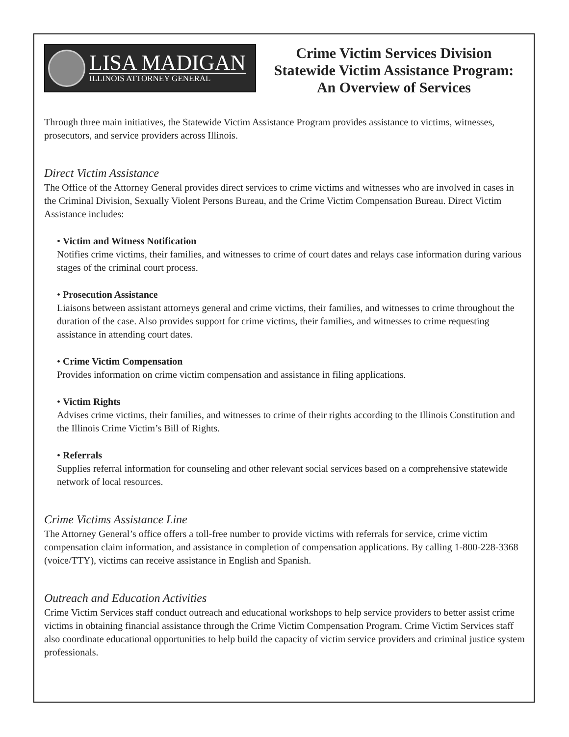LISA MADIGAN
ILLINOIS ATTORNEY GENERAL
Crime Victim Services Division
Statewide Victim Assistance Program:
An Overview of Services
Through three main initiatives, the Statewide Victim Assistance Program provides assistance to victims, witnesses, prosecutors, and service providers across Illinois.
Direct Victim Assistance
The Office of the Attorney General provides direct services to crime victims and witnesses who are involved in cases in the Criminal Division, Sexually Violent Persons Bureau, and the Crime Victim Compensation Bureau. Direct Victim Assistance includes:
• Victim and Witness Notification
Notifies crime victims, their families, and witnesses to crime of court dates and relays case information during various stages of the criminal court process.
• Prosecution Assistance
Liaisons between assistant attorneys general and crime victims, their families, and witnesses to crime throughout the duration of the case. Also provides support for crime victims, their families, and witnesses to crime requesting assistance in attending court dates.
• Crime Victim Compensation
Provides information on crime victim compensation and assistance in filing applications.
• Victim Rights
Advises crime victims, their families, and witnesses to crime of their rights according to the Illinois Constitution and the Illinois Crime Victim’s Bill of Rights.
• Referrals
Supplies referral information for counseling and other relevant social services based on a comprehensive statewide network of local resources.
Crime Victims Assistance Line
The Attorney General’s office offers a toll-free number to provide victims with referrals for service, crime victim compensation claim information, and assistance in completion of compensation applica­tions. By calling 1-800-228-3368 (voice/TTY), victims can receive assistance in English and Spanish.
Outreach and Education Activities
Crime Victim Services staff conduct outreach and educational workshops to help service providers to better assist crime victims in obtaining financial assistance through the Crime Victim Compensation Program. Crime Victim Services staff also coordinate educational opportunities to help build the capacity of victim service providers and criminal justice system professionals.